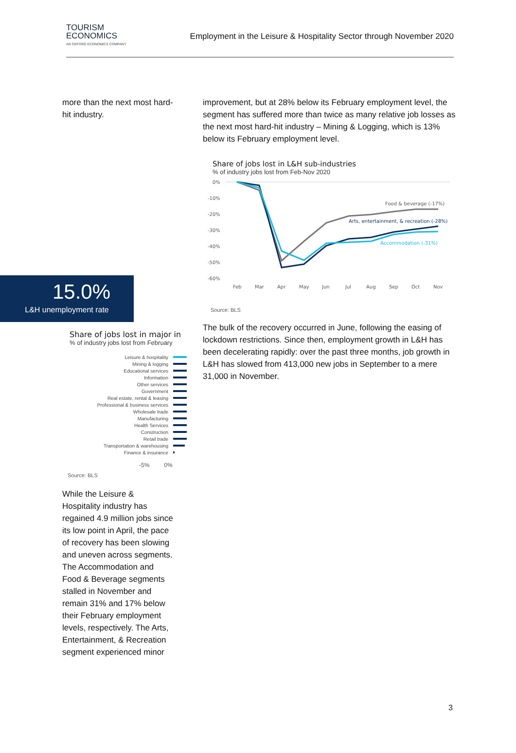TOURISM
ECONOMICS
AN OXFORD ECONOMICS COMPANY
Employment in the Leisure & Hospitality Sector through November 2020
more than the next most hard-hit industry.
improvement, but at 28% below its February employment level, the segment has suffered more than twice as many relative job losses as the next most hard-hit industry – Mining & Logging, which is 13% below its February employment level.
Share of jobs lost in L&H sub-industries
% of industry jobs lost from Feb-Nov 2020
0%
-10%
-20%
-30%
-40%
-50%
-60%
Feb
Mar
Apr
May
Jun
Jul
Aug
Sep
Oct
Nov
Food & beverage (-17%)
Arts, entertainment, & recreation (-28%)
Accommodation (-31%)
Source: BLS
The bulk of the recovery occurred in June, following the easing of lockdown restrictions. Since then, employment growth in L&H has been decelerating rapidly: over the past three months, job growth in L&H has slowed from 413,000 new jobs in September to a mere 31,000 in November.
15.0%
L&H unemployment rate
Share of jobs lost in major in
% of industry jobs lost from February
Leisure & hospitality
Mining & logging
Educational services
Information
Other services
Government
Real estate, rental & leasing
Professional & business services
Wholesale trade
Manufacturing
Health Services
Construction
Retail trade
Transportation & warehousing
Finance & insurance
-5% 0%
Source: BLS
While the Leisure & Hospitality industry has regained 4.9 million jobs since its low point in April, the pace of recovery has been slowing and uneven across segments. The Accommodation and Food & Beverage segments stalled in November and remain 31% and 17% below their February employment levels, respectively. The Arts, Entertainment, & Recreation segment experienced minor
3